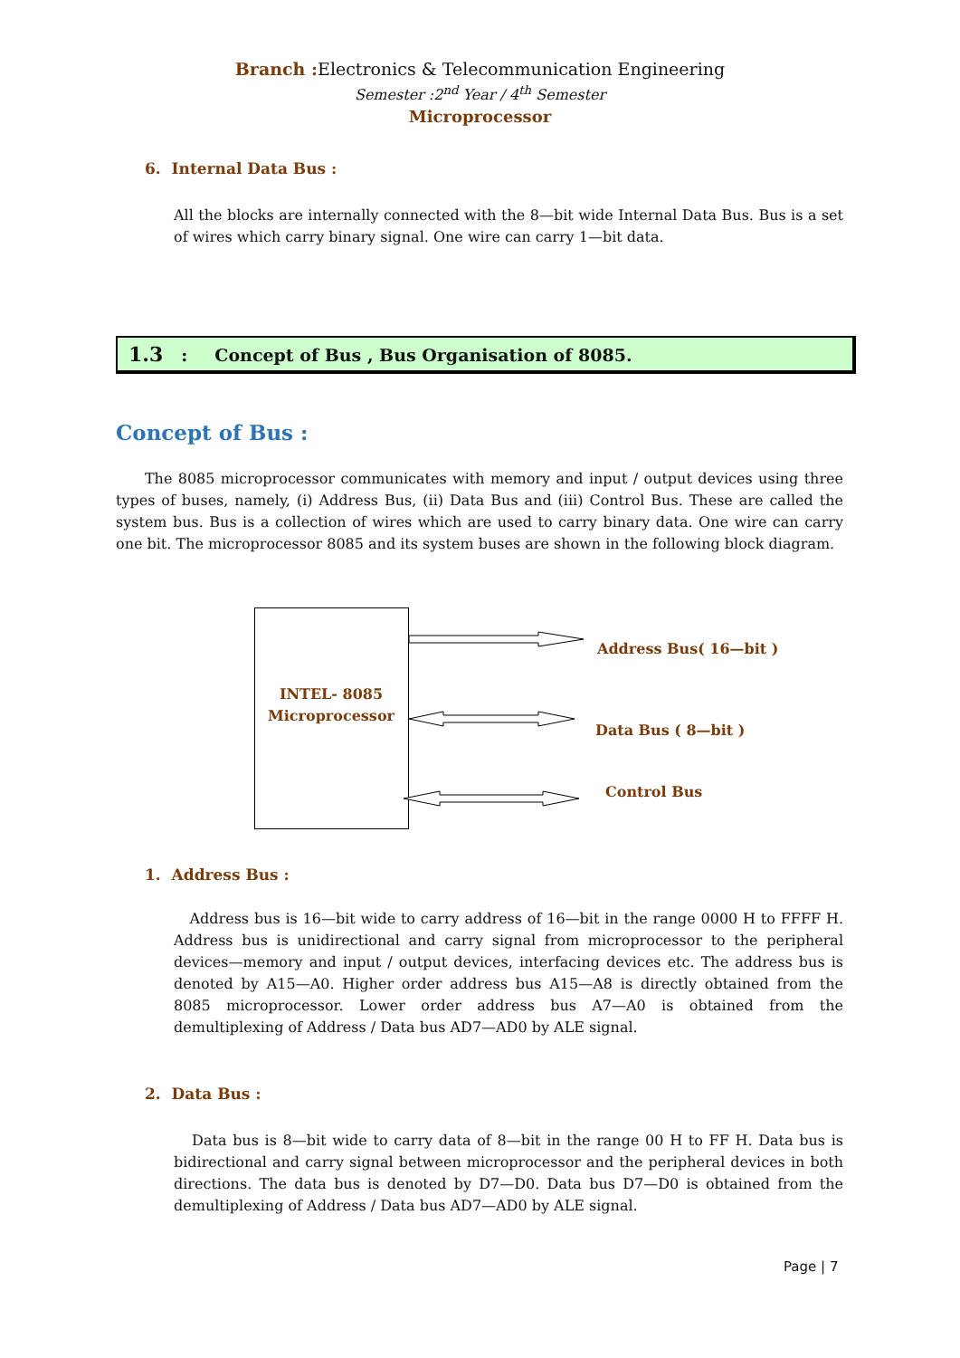Branch : Electronics & Telecommunication Engineering
Semester :2<sup>nd</sup> Year / 4<sup>th</sup> Semester
Microprocessor
6. Internal Data Bus :
All the blocks are internally connected with the 8—bit wide Internal Data Bus. Bus is a set of wires which carry binary signal. One wire can carry 1—bit data.
1.3: Concept of Bus , Bus Organisation of 8085.
Concept of Bus :
The 8085 microprocessor communicates with memory and input / output devices using three types of buses, namely, (i) Address Bus, (ii) Data Bus and (iii) Control Bus. These are called the system bus. Bus is a collection of wires which are used to carry binary data. One wire can carry one bit. The microprocessor 8085 and its system buses are shown in the following block diagram.
INTEL- 8085
Microprocessor
Address Bus( 16—bit )
Data Bus ( 8—bit )
Control Bus
1. Address Bus :
Address bus is 16—bit wide to carry address of 16—bit in the range 0000 H to FFFF H. Address bus is unidirectional and carry signal from microprocessor to the peripheral devices—memory and input / output devices, interfacing devices etc. The address bus is denoted by A15—A0. Higher order address bus A15—A8 is directly obtained from the 8085 microprocessor. Lower order address bus A7—A0 is obtained from the demultiplexing of Address / Data bus AD7—AD0 by ALE signal.
2. Data Bus :
Data bus is 8—bit wide to carry data of 8—bit in the range 00 H to FF H. Data bus is bidirectional and carry signal between microprocessor and the peripheral devices in both directions. The data bus is denoted by D7—D0. Data bus D7—D0 is obtained from the demultiplexing of Address / Data bus AD7—AD0 by ALE signal.
Page | 7